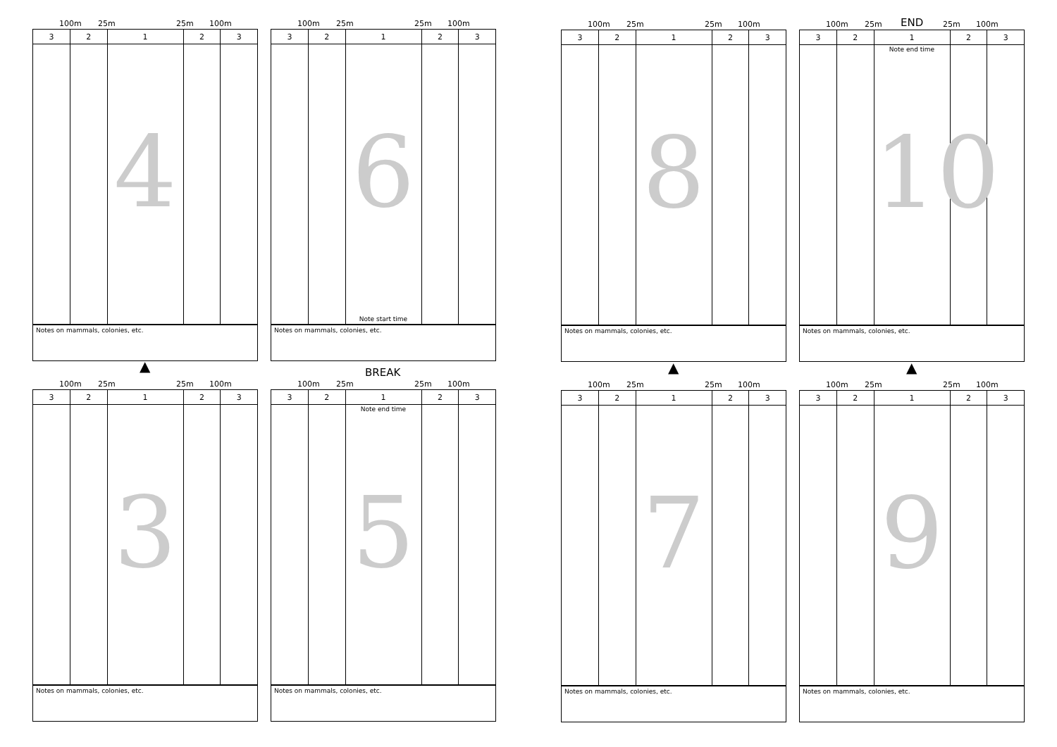BREAK
END
▲ ▲ ▲
100m 25m 25m 100m
| 3 | 2 | 1 | 2 | 3 |
| --- | --- | --- | --- | --- |
| | | 4 | | |
Notes on mammals, colonies, etc.
100m 25m 25m 100m
| 3 | 2 | 1 | 2 | 3 |
| --- | --- | --- | --- | --- |
| | | 6 Note start time | | |
Notes on mammals, colonies, etc.
100m 25m 25m 100m
| 3 | 2 | 1 | 2 | 3 |
| --- | --- | --- | --- | --- |
| | | 8 | | |
Notes on mammals, colonies, etc.
100m 25m 25m 100m
| 3 | 2 | 1 | 2 | 3 |
| --- | --- | --- | --- | --- |
| | | Note end time 10 | | |
Notes on mammals, colonies, etc.
100m 25m 25m 100m
| 3 | 2 | 1 | 2 | 3 |
| --- | --- | --- | --- | --- |
| | | 3 | | |
Notes on mammals, colonies, etc.
100m 25m 25m 100m
| 3 | 2 | 1 | 2 | 3 |
| --- | --- | --- | --- | --- |
| | | Note end time 5 | | |
Notes on mammals, colonies, etc.
100m 25m 25m 100m
| 3 | 2 | 1 | 2 | 3 |
| --- | --- | --- | --- | --- |
| | | 7 | | |
Notes on mammals, colonies, etc.
100m 25m 25m 100m
| 3 | 2 | 1 | 2 | 3 |
| --- | --- | --- | --- | --- |
| | | 9 | | |
Notes on mammals, colonies, etc.